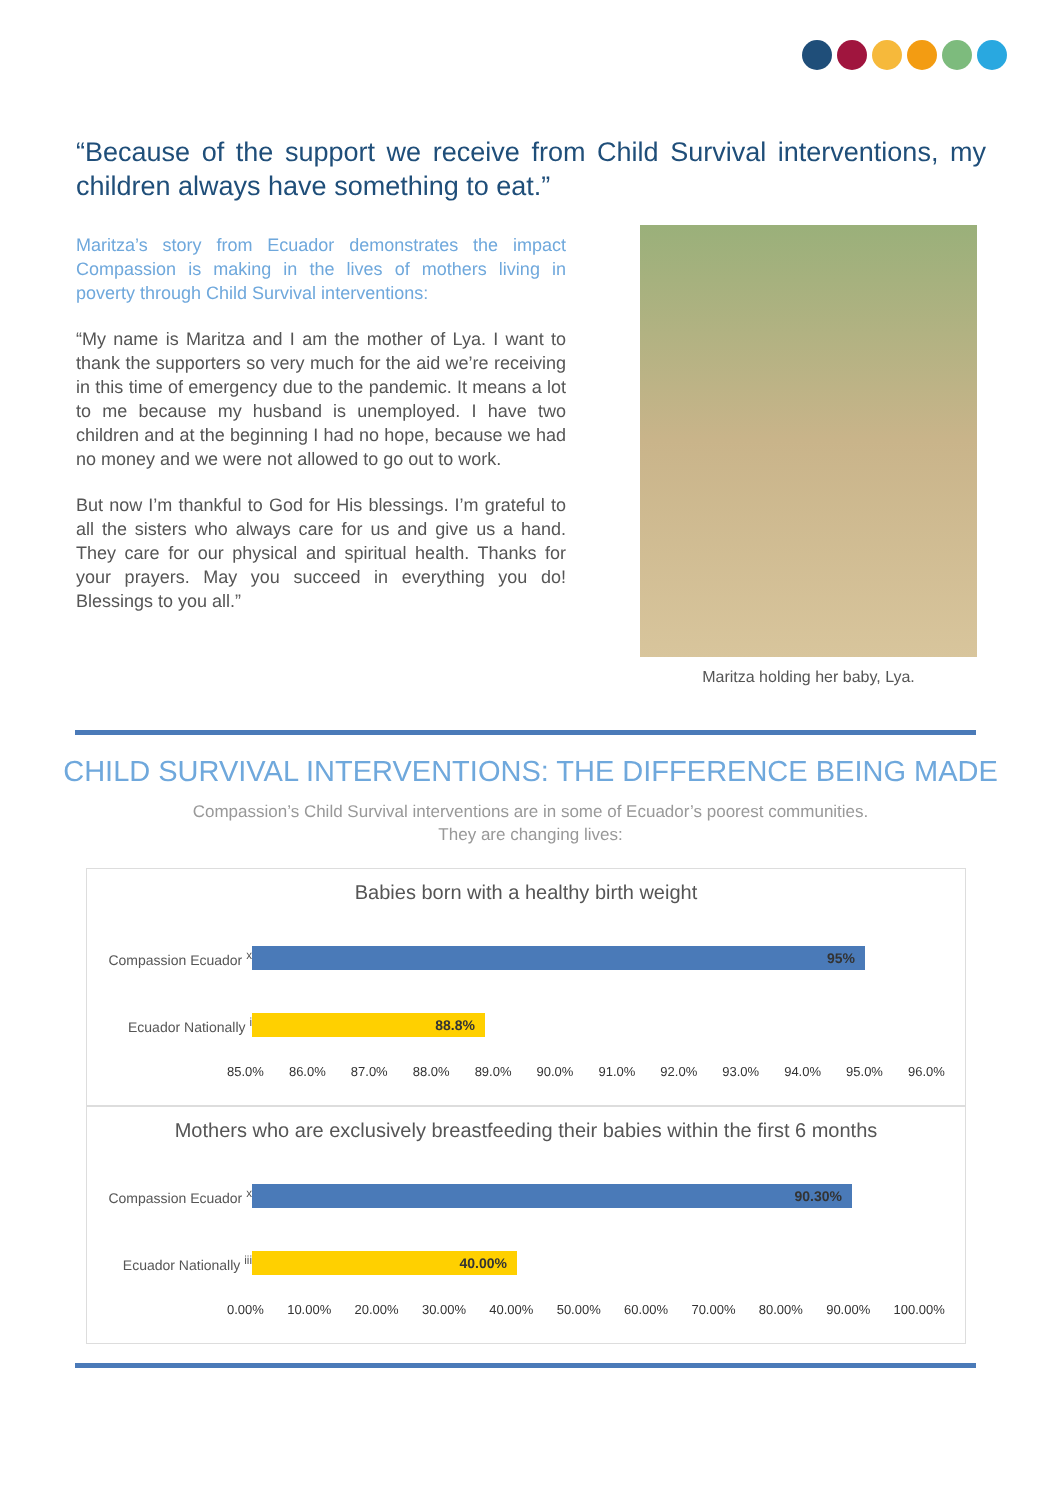“Because of the support we receive from Child Survival interventions, my children always have something to eat.”
Maritza’s story from Ecuador demonstrates the impact Compassion is making in the lives of mothers living in poverty through Child Survival interventions:
“My name is Maritza and I am the mother of Lya. I want to thank the supporters so very much for the aid we’re receiving in this time of emergency due to the pandemic. It means a lot to me because my husband is unemployed. I have two children and at the beginning I had no hope, because we had no money and we were not allowed to go out to work.
But now I’m thankful to God for His blessings. I’m grateful to all the sisters who always care for us and give us a hand. They care for our physical and spiritual health. Thanks for your prayers. May you succeed in everything you do! Blessings to you all.”
Maritza holding her baby, Lya.
CHILD SURVIVAL INTERVENTIONS: THE DIFFERENCE BEING MADE
Compassion’s Child Survival interventions are in some of Ecuador’s poorest communities.
They are changing lives:
Babies born with a healthy birth weight
Compassion Ecuador <sup>x</sup>
95%
Ecuador Nationally <sup>i</sup>
88.8%
85.0% 86.0% 87.0% 88.0% 89.0% 90.0% 91.0% 92.0% 93.0% 94.0% 95.0% 96.0%
Mothers who are exclusively breastfeeding their babies within the first 6 months
Compassion Ecuador <sup>x</sup>
90.30%
Ecuador Nationally <sup>iii</sup>
40.00%
0.00% 10.00% 20.00% 30.00% 40.00% 50.00% 60.00% 70.00% 80.00% 90.00% 100.00%